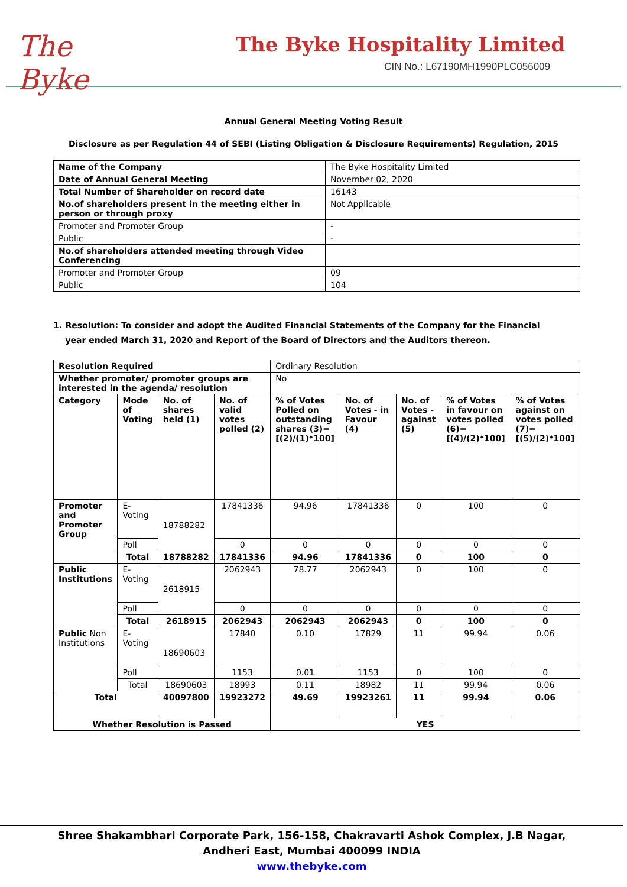The Byke
The Byke Hospitality Limited
CIN No.: L67190MH1990PLC056009
Annual General Meeting Voting Result
Disclosure as per Regulation 44 of SEBI (Listing Obligation & Disclosure Requirements) Regulation, 2015
| Name of the Company | The Byke Hospitality Limited |
| Date of Annual General Meeting | November 02, 2020 |
| Total Number of Shareholder on record date | 16143 |
| No.of shareholders present in the meeting either in person or through proxy | Not Applicable |
| Promoter and Promoter Group | - |
| Public | - |
| No.of shareholders attended meeting through Video Conferencing | |
| Promoter and Promoter Group | 09 |
| Public | 104 |
1. Resolution: To consider and adopt the Audited Financial Statements of the Company for the Financial year ended March 31, 2020 and Report of the Board of Directors and the Auditors thereon.
| Resolution Required | | | | Ordinary Resolution | | | | |
| Whether promoter/ promoter groups are interested in the agenda/ resolution | | | | No | | | | |
| Category | Mode of Voting | No. of shares held (1) | No. of valid votes polled (2) | % of Votes Polled on outstanding shares (3)= [(2)/(1)*100] | No. of Votes - in Favour (4) | No. of Votes - against (5) | % of Votes in favour on votes polled (6)= [(4)/(2)*100] | % of Votes against on votes polled (7)= [(5)/(2)*100] |
| Promoter and Promoter Group | E-Voting | 18788282 | 17841336 | 94.96 | 17841336 | 0 | 100 | 0 |
| | Poll | | 0 | 0 | 0 | 0 | 0 | 0 |
| | Total | 18788282 | 17841336 | 94.96 | 17841336 | 0 | 100 | 0 |
| Public Institutions | E-Voting | 2618915 | 2062943 | 78.77 | 2062943 | 0 | 100 | 0 |
| | Poll | | 0 | 0 | 0 | 0 | 0 | 0 |
| | Total | 2618915 | 2062943 | 2062943 | 2062943 | 0 | 100 | 0 |
| Public Non Institutions | E-Voting | 18690603 | 17840 | 0.10 | 17829 | 11 | 99.94 | 0.06 |
| | Poll | | 1153 | 0.01 | 1153 | 0 | 100 | 0 |
| | Total | 18690603 | 18993 | 0.11 | 18982 | 11 | 99.94 | 0.06 |
| Total | | 40097800 | 19923272 | 49.69 | 19923261 | 11 | 99.94 | 0.06 |
| Whether Resolution is Passed | | | | YES | | | | |
Shree Shakambhari Corporate Park, 156-158, Chakravarti Ashok Complex, J.B Nagar,
Andheri East, Mumbai 400099 INDIA
www.thebyke.com